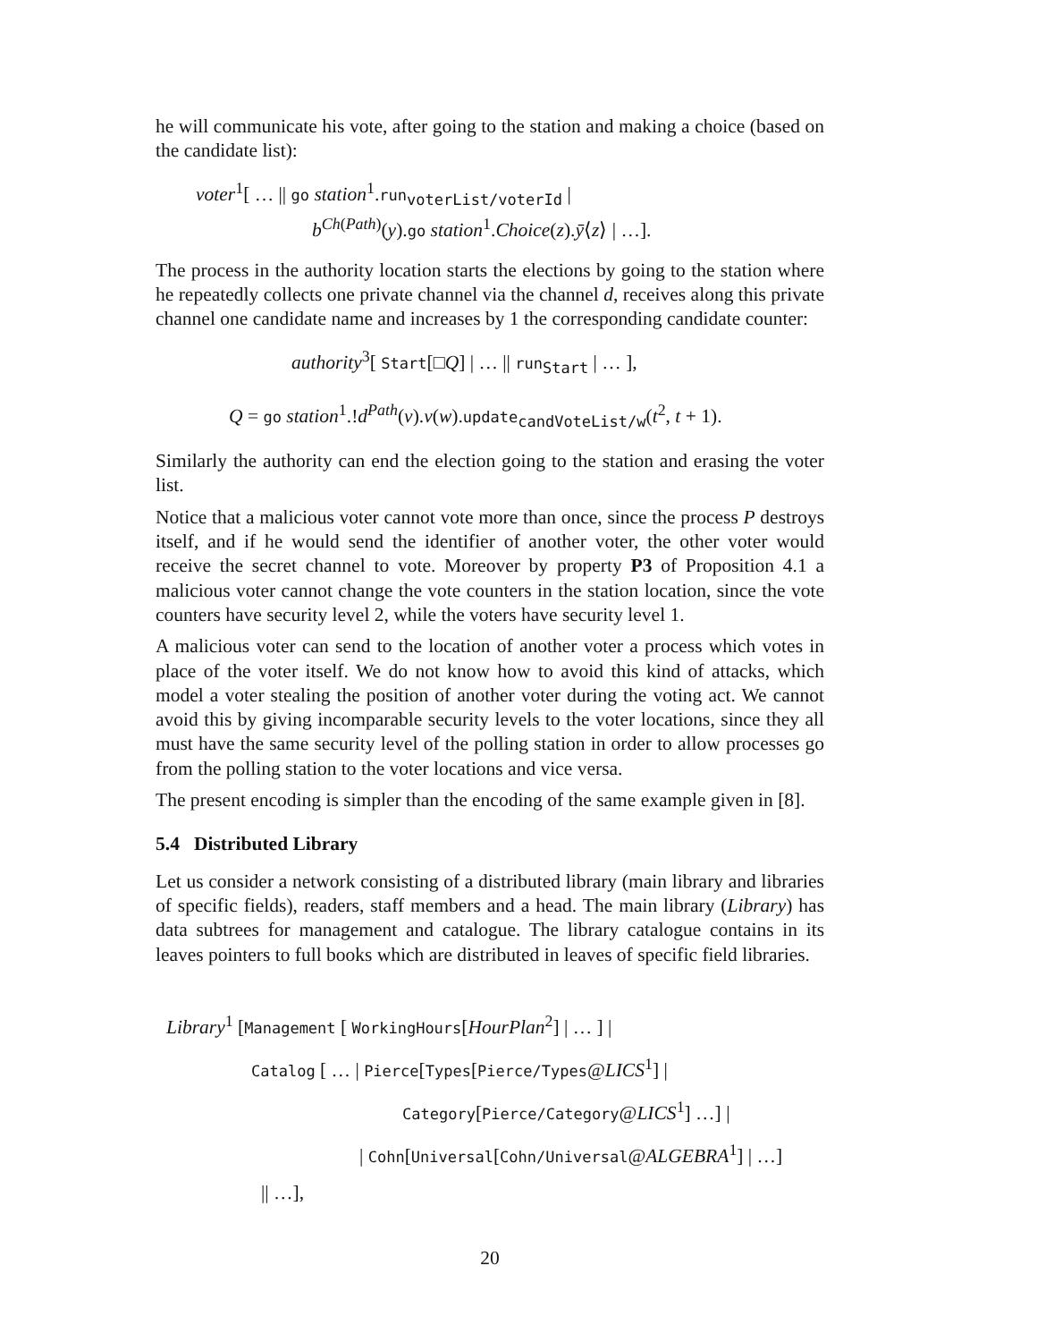he will communicate his vote, after going to the station and making a choice (based on the candidate list):
voter<sup>1</sup>[ … || go station<sup>1</sup>.run<sub>voterList/voterId</sub> |
b<sup>Ch(Path)</sup>(y).go station<sup>1</sup>.Choice(z).ȳ⟨z⟩ | …].
The process in the authority location starts the elections by going to the station where he repeatedly collects one private channel via the channel d, receives along this private channel one candidate name and increases by 1 the corresponding candidate counter:
authority<sup>3</sup>[ Start[□Q] | … || run<sub>Start</sub> | … ],
Q = go station<sup>1</sup>.!d<sup>Path</sup>(v).v(w).update<sub>candVoteList/w</sub>(t<sup>2</sup>, t + 1).
Similarly the authority can end the election going to the station and erasing the voter list.
Notice that a malicious voter cannot vote more than once, since the process P destroys itself, and if he would send the identifier of another voter, the other voter would receive the secret channel to vote. Moreover by property P3 of Proposition 4.1 a malicious voter cannot change the vote counters in the station location, since the vote counters have security level 2, while the voters have security level 1.
A malicious voter can send to the location of another voter a process which votes in place of the voter itself. We do not know how to avoid this kind of attacks, which model a voter stealing the position of another voter during the voting act. We cannot avoid this by giving incomparable security levels to the voter locations, since they all must have the same security level of the polling station in order to allow processes go from the polling station to the voter locations and vice versa.
The present encoding is simpler than the encoding of the same example given in [8].
5.4 Distributed Library
Let us consider a network consisting of a distributed library (main library and libraries of specific fields), readers, staff members and a head. The main library (Library) has data subtrees for management and catalogue. The library catalogue contains in its leaves pointers to full books which are distributed in leaves of specific field libraries.
Library<sup>1</sup> [Management [ WorkingHours[HourPlan<sup>2</sup>] | … ] |
Catalog [ … | Pierce[Types[Pierce/Types@LICS<sup>1</sup>] |
Category[Pierce/Category@LICS<sup>1</sup>] …] |
| Cohn[Universal[Cohn/Universal@ALGEBRA<sup>1</sup>] | …]
|| …],
20